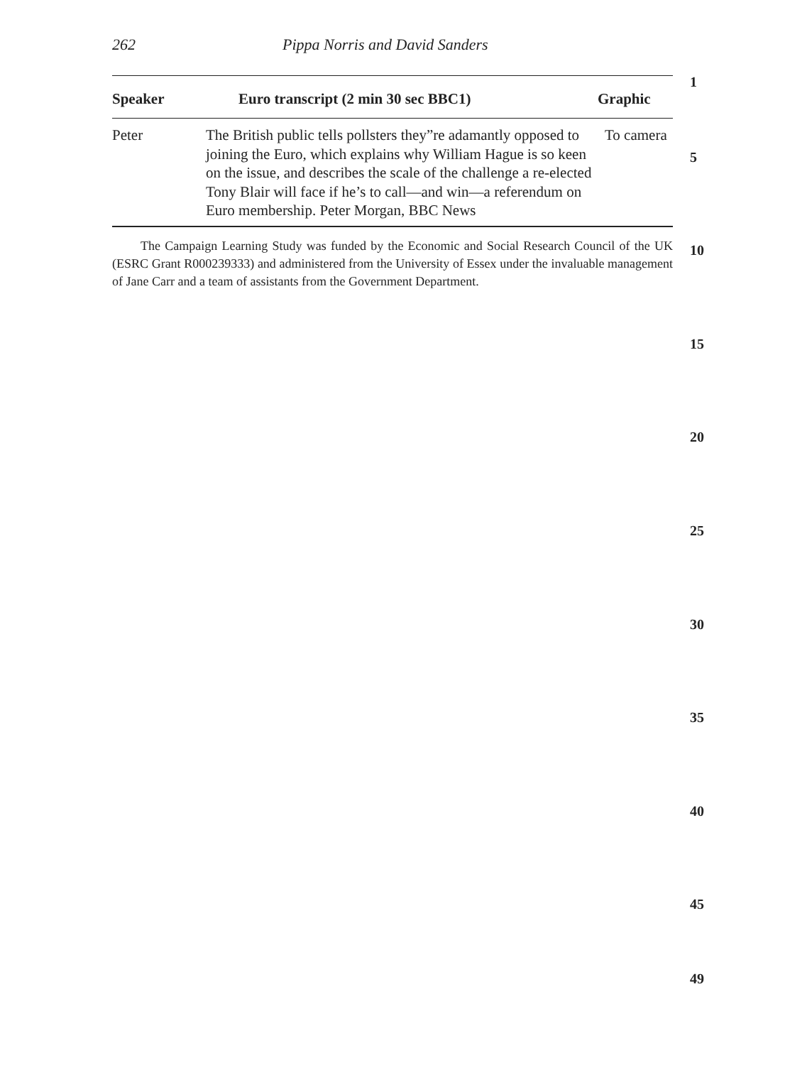262 Pippa Norris and David Sanders
| Speaker | Euro transcript (2 min 30 sec BBC1) | Graphic |
| --- | --- | --- |
| Peter | The British public tells pollsters they”re adamantly opposed to joining the Euro, which explains why William Hague is so keen on the issue, and describes the scale of the challenge a re-elected Tony Blair will face if he’s to call—and win—a referendum on Euro membership. Peter Morgan, BBC News | To camera |
The Campaign Learning Study was funded by the Economic and Social Research Council of the UK (ESRC Grant R000239333) and administered from the University of Essex under the invaluable management of Jane Carr and a team of assistants from the Government Department.
1
5
10
15
20
25
30
35
40
45
49